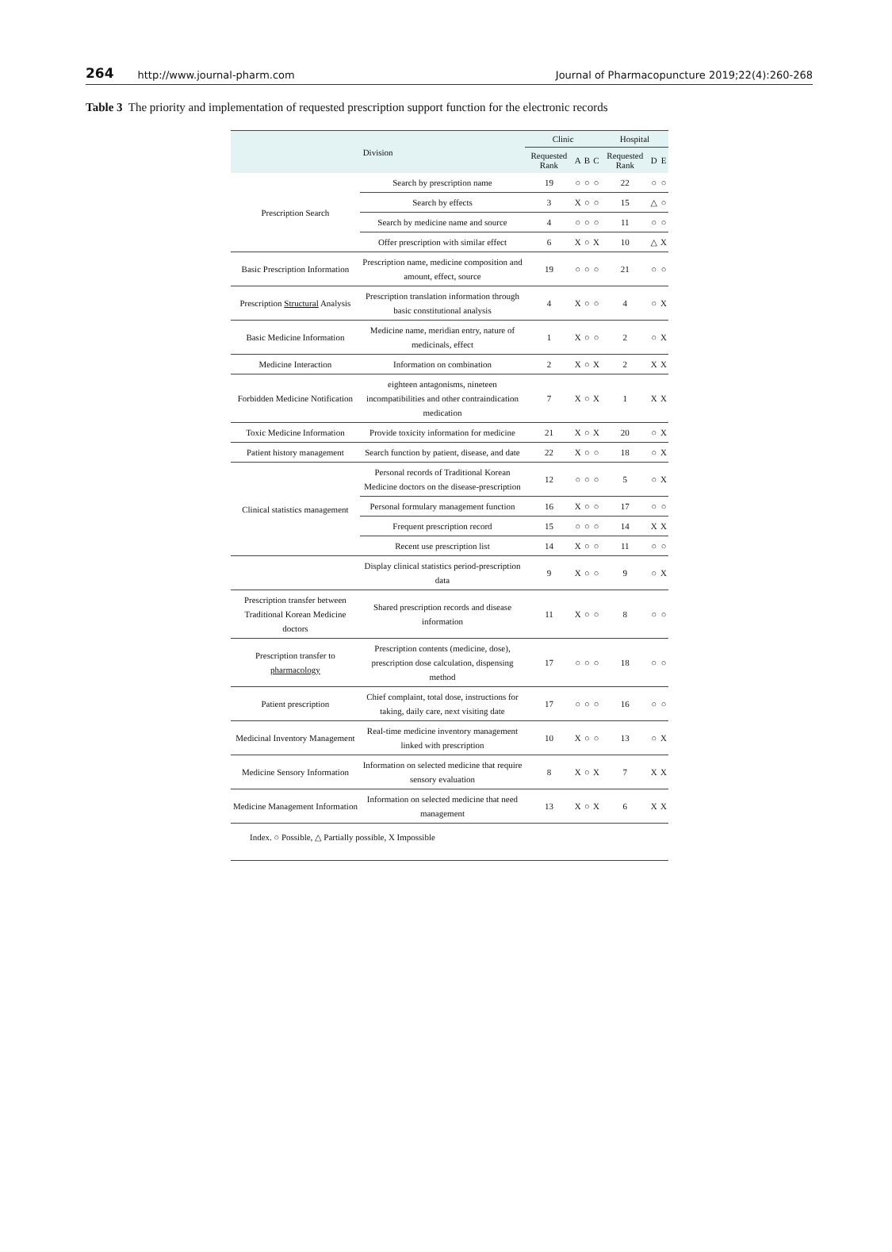264 http://www.journal-pharm.com Journal of Pharmacopuncture 2019;22(4):260-268
Table 3 The priority and implementation of requested prescription support function for the electronic records
| Division | | Clinic | | | | Hospital | | |
| --- | --- | --- | --- | --- | --- | --- | --- | --- |
| | | Requested Rank | A | B | C | Requested Rank | D | E |
| Prescription Search | Search by prescription name | 19 | ○ | ○ | ○ | 22 | ○ | ○ |
| | Search by effects | 3 | X | ○ | ○ | 15 | △ | ○ |
| | Search by medicine name and source | 4 | ○ | ○ | ○ | 11 | ○ | ○ |
| | Offer prescription with similar effect | 6 | X | ○ | X | 10 | △ | X |
| Basic Prescription Information | Prescription name, medicine composition and amount, effect, source | 19 | ○ | ○ | ○ | 21 | ○ | ○ |
| Prescription Structural Analysis | Prescription translation information through basic constitutional analysis | 4 | X | ○ | ○ | 4 | ○ | X |
| Basic Medicine Information | Medicine name, meridian entry, nature of medicinals, effect | 1 | X | ○ | ○ | 2 | ○ | X |
| Medicine Interaction | Information on combination | 2 | X | ○ | X | 2 | X | X |
| Forbidden Medicine Notification | eighteen antagonisms, nineteen incompatibilities and other contraindication medication | 7 | X | ○ | X | 1 | X | X |
| Toxic Medicine Information | Provide toxicity information for medicine | 21 | X | ○ | X | 20 | ○ | X |
| Patient history management | Search function by patient, disease, and date | 22 | X | ○ | ○ | 18 | ○ | X |
| Clinical statistics management | Personal records of Traditional Korean Medicine doctors on the disease-prescription | 12 | ○ | ○ | ○ | 5 | ○ | X |
| | Personal formulary management function | 16 | X | ○ | ○ | 17 | ○ | ○ |
| | Frequent prescription record | 15 | ○ | ○ | ○ | 14 | X | X |
| | Recent use prescription list | 14 | X | ○ | ○ | 11 | ○ | ○ |
| | Display clinical statistics period-prescription data | 9 | X | ○ | ○ | 9 | ○ | X |
| Prescription transfer between Traditional Korean Medicine doctors | Shared prescription records and disease information | 11 | X | ○ | ○ | 8 | ○ | ○ |
| Prescription transfer to pharmacology | Prescription contents (medicine, dose), prescription dose calculation, dispensing method | 17 | ○ | ○ | ○ | 18 | ○ | ○ |
| Patient prescription | Chief complaint, total dose, instructions for taking, daily care, next visiting date | 17 | ○ | ○ | ○ | 16 | ○ | ○ |
| Medicinal Inventory Management | Real-time medicine inventory management linked with prescription | 10 | X | ○ | ○ | 13 | ○ | X |
| Medicine Sensory Information | Information on selected medicine that require sensory evaluation | 8 | X | ○ | X | 7 | X | X |
| Medicine Management Information | Information on selected medicine that need management | 13 | X | ○ | X | 6 | X | X |
| Index. ○ Possible, △ Partially possible, X Impossible | | | | | | | | |